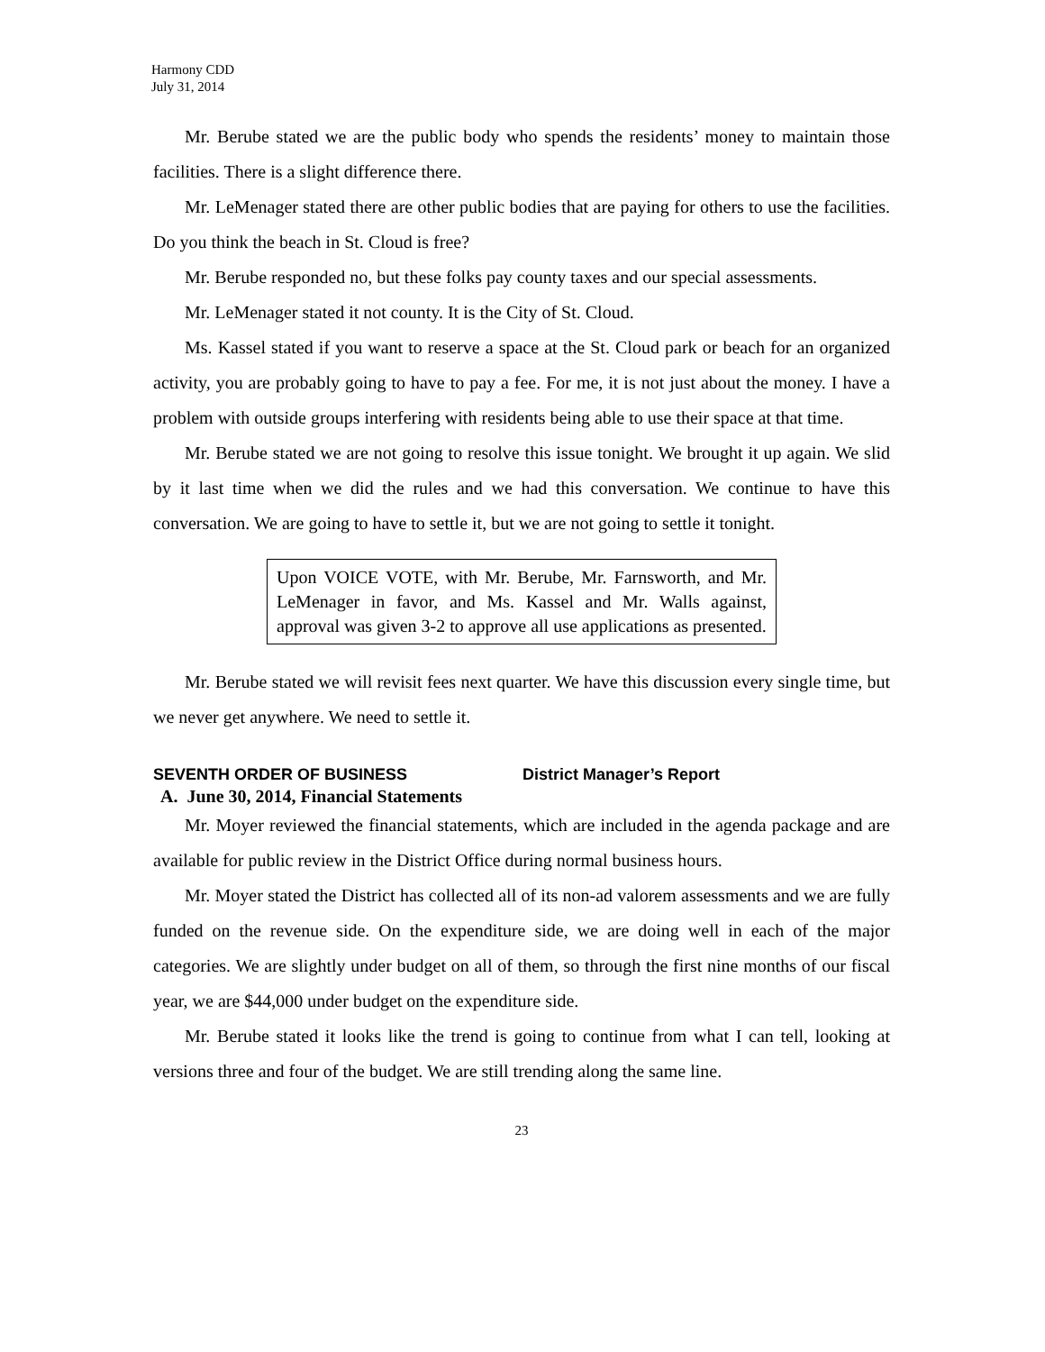Harmony CDD
July 31, 2014
Mr. Berube stated we are the public body who spends the residents’ money to maintain those facilities. There is a slight difference there.
Mr. LeMenager stated there are other public bodies that are paying for others to use the facilities. Do you think the beach in St. Cloud is free?
Mr. Berube responded no, but these folks pay county taxes and our special assessments.
Mr. LeMenager stated it not county. It is the City of St. Cloud.
Ms. Kassel stated if you want to reserve a space at the St. Cloud park or beach for an organized activity, you are probably going to have to pay a fee. For me, it is not just about the money. I have a problem with outside groups interfering with residents being able to use their space at that time.
Mr. Berube stated we are not going to resolve this issue tonight. We brought it up again. We slid by it last time when we did the rules and we had this conversation. We continue to have this conversation. We are going to have to settle it, but we are not going to settle it tonight.
Upon VOICE VOTE, with Mr. Berube, Mr. Farnsworth, and Mr. LeMenager in favor, and Ms. Kassel and Mr. Walls against, approval was given 3-2 to approve all use applications as presented.
Mr. Berube stated we will revisit fees next quarter. We have this discussion every single time, but we never get anywhere. We need to settle it.
SEVENTH ORDER OF BUSINESS District Manager’s Report
A. June 30, 2014, Financial Statements
Mr. Moyer reviewed the financial statements, which are included in the agenda package and are available for public review in the District Office during normal business hours.
Mr. Moyer stated the District has collected all of its non-ad valorem assessments and we are fully funded on the revenue side. On the expenditure side, we are doing well in each of the major categories. We are slightly under budget on all of them, so through the first nine months of our fiscal year, we are $44,000 under budget on the expenditure side.
Mr. Berube stated it looks like the trend is going to continue from what I can tell, looking at versions three and four of the budget. We are still trending along the same line.
23